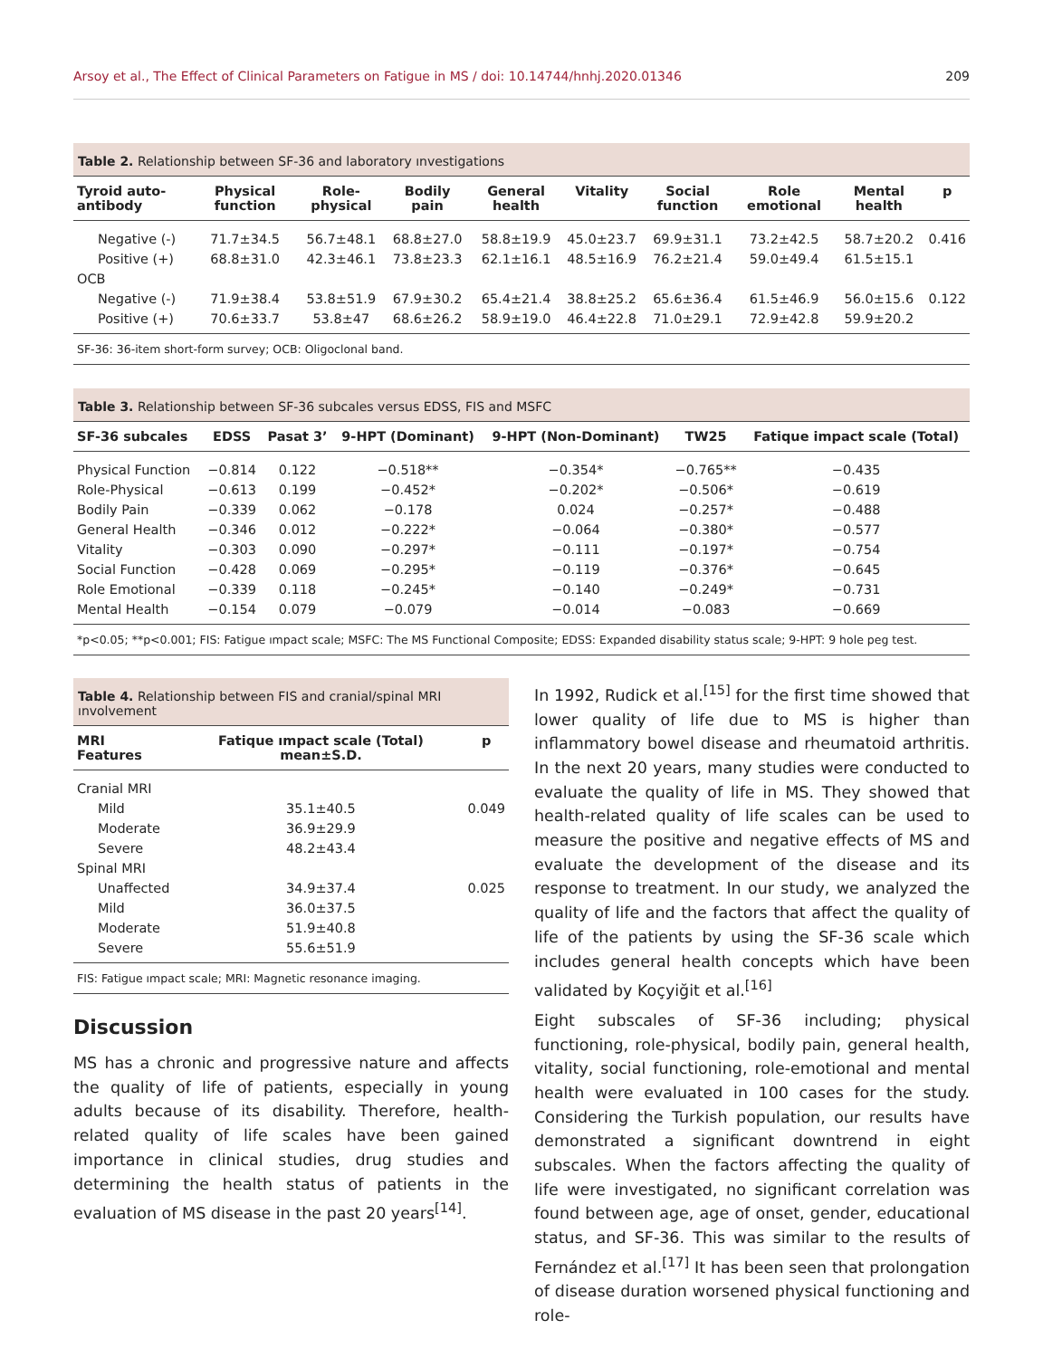Arsoy et al., The Effect of Clinical Parameters on Fatigue in MS / doi: 10.14744/hnhj.2020.01346 209
Table 2. Relationship between SF-36 and laboratory ınvestigations
| Tyroid auto-antibody | Physical function | Role-physical | Bodily pain | General health | Vitality | Social function | Role emotional | Mental health | p |
| --- | --- | --- | --- | --- | --- | --- | --- | --- | --- |
| Negative (-) | 71.7±34.5 | 56.7±48.1 | 68.8±27.0 | 58.8±19.9 | 45.0±23.7 | 69.9±31.1 | 73.2±42.5 | 58.7±20.2 | 0.416 |
| Positive (+) | 68.8±31.0 | 42.3±46.1 | 73.8±23.3 | 62.1±16.1 | 48.5±16.9 | 76.2±21.4 | 59.0±49.4 | 61.5±15.1 | |
| OCB | | | | | | | | | |
| Negative (-) | 71.9±38.4 | 53.8±51.9 | 67.9±30.2 | 65.4±21.4 | 38.8±25.2 | 65.6±36.4 | 61.5±46.9 | 56.0±15.6 | 0.122 |
| Positive (+) | 70.6±33.7 | 53.8±47 | 68.6±26.2 | 58.9±19.0 | 46.4±22.8 | 71.0±29.1 | 72.9±42.8 | 59.9±20.2 | |
SF-36: 36-item short-form survey; OCB: Oligoclonal band.
Table 3. Relationship between SF-36 subcales versus EDSS, FIS and MSFC
| SF-36 subcales | EDSS | Pasat 3’ | 9-HPT (Dominant) | 9-HPT (Non-Dominant) | TW25 | Fatique impact scale (Total) |
| --- | --- | --- | --- | --- | --- | --- |
| Physical Function | −0.814 | 0.122 | −0.518** | −0.354* | −0.765** | −0.435 |
| Role-Physical | −0.613 | 0.199 | −0.452* | −0.202* | −0.506* | −0.619 |
| Bodily Pain | −0.339 | 0.062 | −0.178 | 0.024 | −0.257* | −0.488 |
| General Health | −0.346 | 0.012 | −0.222* | −0.064 | −0.380* | −0.577 |
| Vitality | −0.303 | 0.090 | −0.297* | −0.111 | −0.197* | −0.754 |
| Social Function | −0.428 | 0.069 | −0.295* | −0.119 | −0.376* | −0.645 |
| Role Emotional | −0.339 | 0.118 | −0.245* | −0.140 | −0.249* | −0.731 |
| Mental Health | −0.154 | 0.079 | −0.079 | −0.014 | −0.083 | −0.669 |
*p<0.05; **p<0.001; FIS: Fatigue ımpact scale; MSFC: The MS Functional Composite; EDSS: Expanded disability status scale; 9-HPT: 9 hole peg test.
Table 4. Relationship between FIS and cranial/spinal MRI ınvolvement
| MRI Features | Fatique ımpact scale (Total) mean±S.D. | p |
| --- | --- | --- |
| Cranial MRI | | |
| Mild | 35.1±40.5 | 0.049 |
| Moderate | 36.9±29.9 | |
| Severe | 48.2±43.4 | |
| Spinal MRI | | |
| Unaffected | 34.9±37.4 | 0.025 |
| Mild | 36.0±37.5 | |
| Moderate | 51.9±40.8 | |
| Severe | 55.6±51.9 | |
FIS: Fatigue ımpact scale; MRI: Magnetic resonance imaging.
Discussion
MS has a chronic and progressive nature and affects the quality of life of patients, especially in young adults because of its disability. Therefore, health-related quality of life scales have been gained importance in clinical studies, drug studies and determining the health status of patients in the evaluation of MS disease in the past 20 years<sup>[14]</sup>.
In 1992, Rudick et al.<sup>[15]</sup> for the first time showed that lower quality of life due to MS is higher than inflammatory bowel disease and rheumatoid arthritis. In the next 20 years, many studies were conducted to evaluate the quality of life in MS. They showed that health-related quality of life scales can be used to measure the positive and negative effects of MS and evaluate the development of the disease and its response to treatment. In our study, we analyzed the quality of life and the factors that affect the quality of life of the patients by using the SF-36 scale which includes general health concepts which have been validated by Koçyiğit et al.<sup>[16]</sup>
Eight subscales of SF-36 including; physical functioning, role-physical, bodily pain, general health, vitality, social functioning, role-emotional and mental health were evaluated in 100 cases for the study. Considering the Turkish population, our results have demonstrated a significant downtrend in eight subscales. When the factors affecting the quality of life were investigated, no significant correlation was found between age, age of onset, gender, educational status, and SF-36. This was similar to the results of Fernández et al.<sup>[17]</sup> It has been seen that prolongation of disease duration worsened physical functioning and role-